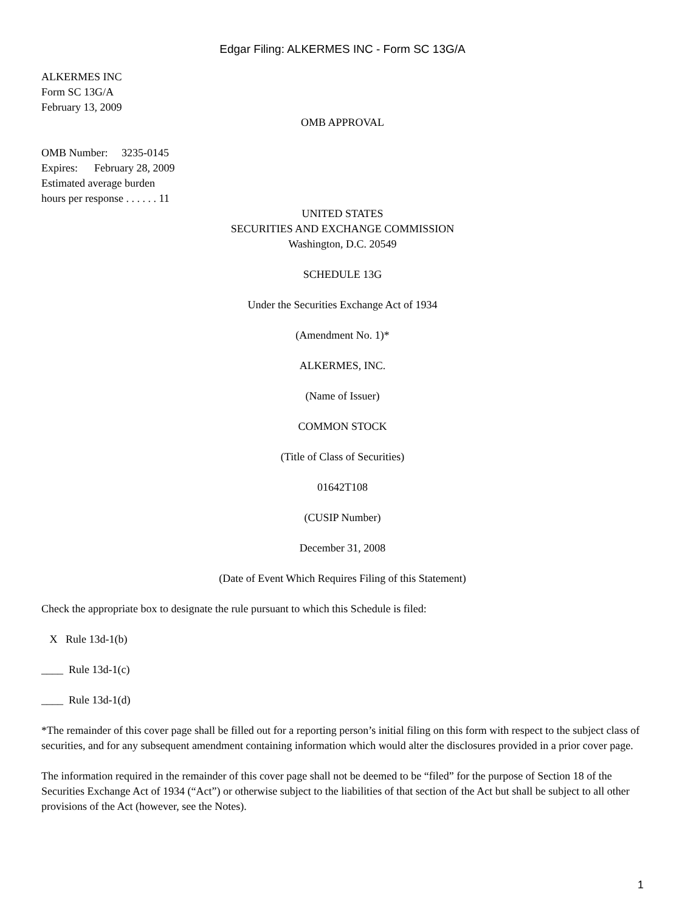Edgar Filing: ALKERMES INC - Form SC 13G/A
ALKERMES INC
Form SC 13G/A
February 13, 2009
OMB APPROVAL
OMB Number: 3235-0145
Expires: February 28, 2009
Estimated average burden
hours per response . . . . . . 11
UNITED STATES
SECURITIES AND EXCHANGE COMMISSION
Washington, D.C. 20549
SCHEDULE 13G
Under the Securities Exchange Act of 1934
(Amendment No. 1)*
ALKERMES, INC.
(Name of Issuer)
COMMON STOCK
(Title of Class of Securities)
01642T108
(CUSIP Number)
December 31, 2008
(Date of Event Which Requires Filing of this Statement)
Check the appropriate box to designate the rule pursuant to which this Schedule is filed:
X Rule 13d-1(b)
____ Rule 13d-1(c)
____ Rule 13d-1(d)
*The remainder of this cover page shall be filled out for a reporting person’s initial filing on this form with respect to the subject class of securities, and for any subsequent amendment containing information which would alter the disclosures provided in a prior cover page.
The information required in the remainder of this cover page shall not be deemed to be “filed” for the purpose of Section 18 of the Securities Exchange Act of 1934 (“Act”) or otherwise subject to the liabilities of that section of the Act but shall be subject to all other provisions of the Act (however, see the Notes).
1